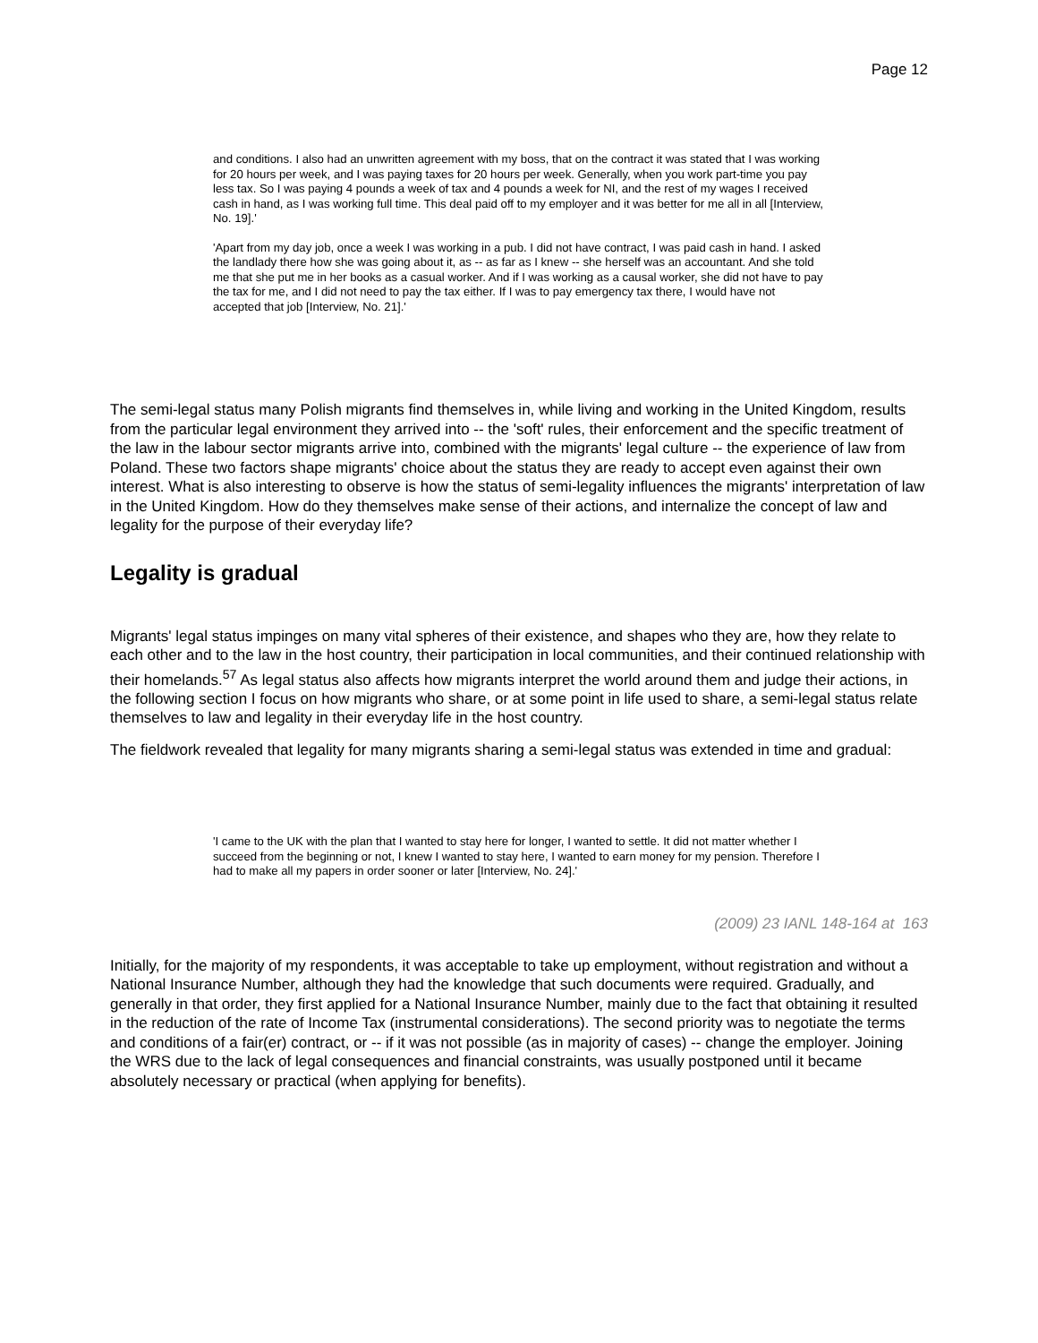Page 12
and conditions. I also had an unwritten agreement with my boss, that on the contract it was stated that I was working for 20 hours per week, and I was paying taxes for 20 hours per week. Generally, when you work part-time you pay less tax. So I was paying 4 pounds a week of tax and 4 pounds a week for NI, and the rest of my wages I received cash in hand, as I was working full time. This deal paid off to my employer and it was better for me all in all [Interview, No. 19].'
'Apart from my day job, once a week I was working in a pub. I did not have contract, I was paid cash in hand. I asked the landlady there how she was going about it, as -- as far as I knew -- she herself was an accountant. And she told me that she put me in her books as a casual worker. And if I was working as a causal worker, she did not have to pay the tax for me, and I did not need to pay the tax either. If I was to pay emergency tax there, I would have not accepted that job [Interview, No. 21].'
The semi-legal status many Polish migrants find themselves in, while living and working in the United Kingdom, results from the particular legal environment they arrived into -- the 'soft' rules, their enforcement and the specific treatment of the law in the labour sector migrants arrive into, combined with the migrants' legal culture -- the experience of law from Poland. These two factors shape migrants' choice about the status they are ready to accept even against their own interest. What is also interesting to observe is how the status of semi-legality influences the migrants' interpretation of law in the United Kingdom. How do they themselves make sense of their actions, and internalize the concept of law and legality for the purpose of their everyday life?
Legality is gradual
Migrants' legal status impinges on many vital spheres of their existence, and shapes who they are, how they relate to each other and to the law in the host country, their participation in local communities, and their continued relationship with their homelands.<sup>57</sup> As legal status also affects how migrants interpret the world around them and judge their actions, in the following section I focus on how migrants who share, or at some point in life used to share, a semi-legal status relate themselves to law and legality in their everyday life in the host country.
The fieldwork revealed that legality for many migrants sharing a semi-legal status was extended in time and gradual:
'I came to the UK with the plan that I wanted to stay here for longer, I wanted to settle. It did not matter whether I succeed from the beginning or not, I knew I wanted to stay here, I wanted to earn money for my pension. Therefore I had to make all my papers in order sooner or later [Interview, No. 24].'
(2009) 23 IANL 148-164 at 163
Initially, for the majority of my respondents, it was acceptable to take up employment, without registration and without a National Insurance Number, although they had the knowledge that such documents were required. Gradually, and generally in that order, they first applied for a National Insurance Number, mainly due to the fact that obtaining it resulted in the reduction of the rate of Income Tax (instrumental considerations). The second priority was to negotiate the terms and conditions of a fair(er) contract, or -- if it was not possible (as in majority of cases) -- change the employer. Joining the WRS due to the lack of legal consequences and financial constraints, was usually postponed until it became absolutely necessary or practical (when applying for benefits).